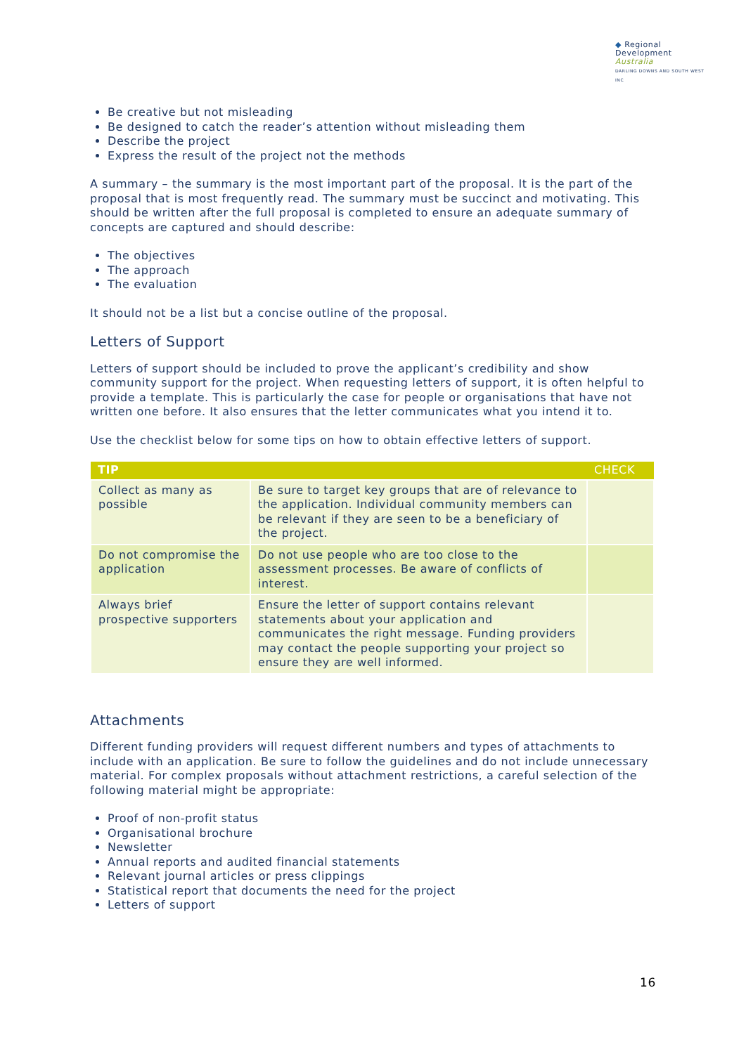◆ Regional
Development
Australia
DARLING DOWNS AND SOUTH WEST INC
Be creative but not misleading
Be designed to catch the reader’s attention without misleading them
Describe the project
Express the result of the project not the methods
A summary – the summary is the most important part of the proposal. It is the part of the proposal that is most frequently read. The summary must be succinct and motivating. This should be written after the full proposal is completed to ensure an adequate summary of concepts are captured and should describe:
The objectives
The approach
The evaluation
It should not be a list but a concise outline of the proposal.
Letters of Support
Letters of support should be included to prove the applicant’s credibility and show community support for the project. When requesting letters of support, it is often helpful to provide a template. This is particularly the case for people or organisations that have not written one before. It also ensures that the letter communicates what you intend it to.
Use the checklist below for some tips on how to obtain effective letters of support.
| TIP | | CHECK |
| --- | --- | --- |
| Collect as many as possible | Be sure to target key groups that are of relevance to the application. Individual community members can be relevant if they are seen to be a beneficiary of the project. | |
| Do not compromise the application | Do not use people who are too close to the assessment processes. Be aware of conflicts of interest. | |
| Always brief prospective supporters | Ensure the letter of support contains relevant statements about your application and communicates the right message. Funding providers may contact the people supporting your project so ensure they are well informed. | |
Attachments
Different funding providers will request different numbers and types of attachments to include with an application. Be sure to follow the guidelines and do not include unnecessary material. For complex proposals without attachment restrictions, a careful selection of the following material might be appropriate:
Proof of non-profit status
Organisational brochure
Newsletter
Annual reports and audited financial statements
Relevant journal articles or press clippings
Statistical report that documents the need for the project
Letters of support
16